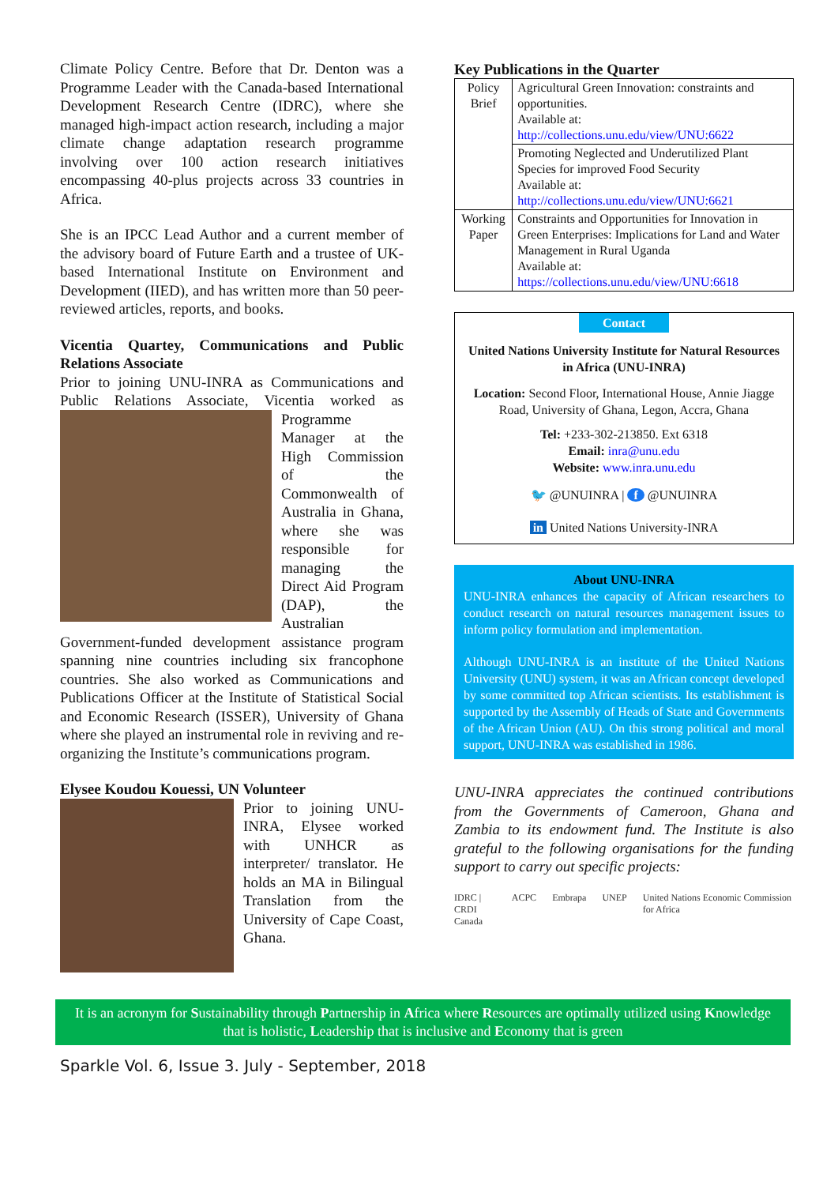Climate Policy Centre. Before that Dr. Denton was a Programme Leader with the Canada-based International Development Research Centre (IDRC), where she managed high-impact action research, including a major climate change adaptation research programme involving over 100 action research initiatives encompassing 40-plus projects across 33 countries in Africa.
She is an IPCC Lead Author and a current member of the advisory board of Future Earth and a trustee of UK-based International Institute on Environment and Development (IIED), and has written more than 50 peer-reviewed articles, reports, and books.
Vicentia Quartey, Communications and Public Relations Associate
Prior to joining UNU-INRA as Communications and Public Relations Associate, Vicentia worked as Programme Manager at the High Commission of the Commonwealth of Australia in Ghana, where she was responsible for managing the Direct Aid Program (DAP), the Australian Government-funded development assistance program spanning nine countries including six francophone countries. She also worked as Communications and Publications Officer at the Institute of Statistical Social and Economic Research (ISSER), University of Ghana where she played an instrumental role in reviving and re-organizing the Institute’s communications program.
Elysee Koudou Kouessi, UN Volunteer
Prior to joining UNU-INRA, Elysee worked with UNHCR as interpreter/ translator. He holds an MA in Bilingual Translation from the University of Cape Coast, Ghana.
Key Publications in the Quarter
| Policy Brief | Agricultural Green Innovation: constraints and opportunities. Available at: http://collections.unu.edu/view/UNU:6622 |
| | Promoting Neglected and Underutilized Plant Species for improved Food Security Available at: http://collections.unu.edu/view/UNU:6621 |
| Working Paper | Constraints and Opportunities for Innovation in Green Enterprises: Implications for Land and Water Management in Rural Uganda Available at: https://collections.unu.edu/view/UNU:6618 |
Contact
United Nations University Institute for Natural Resources in Africa (UNU-INRA)
Location: Second Floor, International House, Annie Jiagge Road, University of Ghana, Legon, Accra, Ghana
Tel: +233-302-213850. Ext 6318
Email: inra@unu.edu
Website: www.inra.unu.edu
🐦 @UNUINRA | f @UNUINRA
in United Nations University-INRA
About UNU-INRA
UNU-INRA enhances the capacity of African researchers to conduct research on natural resources management issues to inform policy formulation and implementation.
Although UNU-INRA is an institute of the United Nations University (UNU) system, it was an African concept developed by some committed top African scientists. Its establishment is supported by the Assembly of Heads of State and Governments of the African Union (AU). On this strong political and moral support, UNU-INRA was established in 1986.
UNU-INRA appreciates the continued contributions from the Governments of Cameroon, Ghana and Zambia to its endowment fund. The Institute is also grateful to the following organisations for the funding support to carry out specific projects:
IDRC | CRDI
Canada ACPC Embrapa UNEP United Nations Economic Commission for Africa
It is an acronym for Sustainability through Partnership in Africa where Resources are optimally utilized using Knowledge that is holistic, Leadership that is inclusive and Economy that is green
Sparkle Vol. 6, Issue 3. July - September, 2018